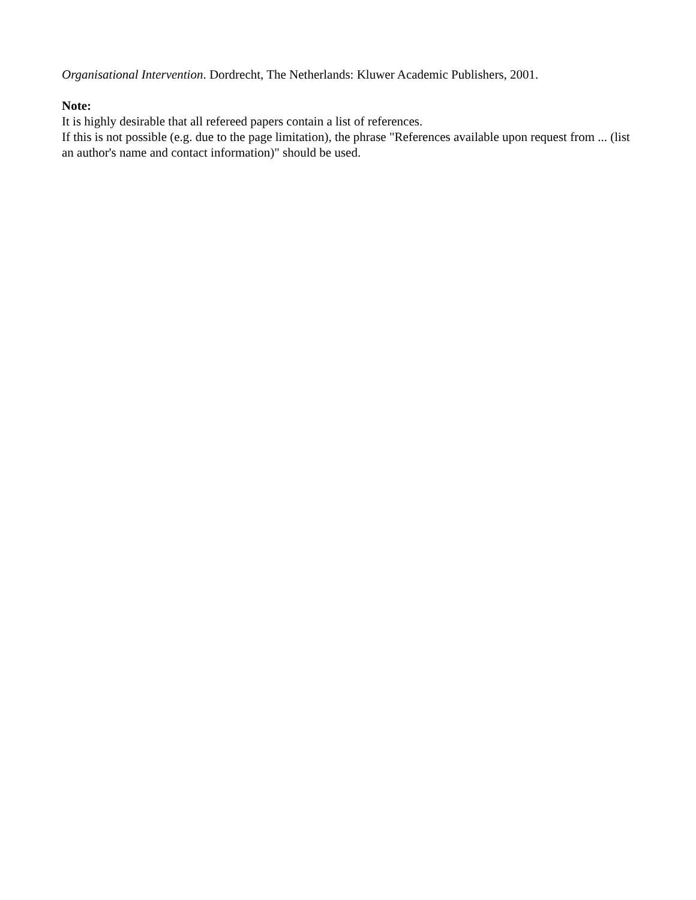Organisational Intervention. Dordrecht, The Netherlands: Kluwer Academic Publishers, 2001.
Note:
It is highly desirable that all refereed papers contain a list of references.
If this is not possible (e.g. due to the page limitation), the phrase "References available upon request from ... (list an author's name and contact information)" should be used.